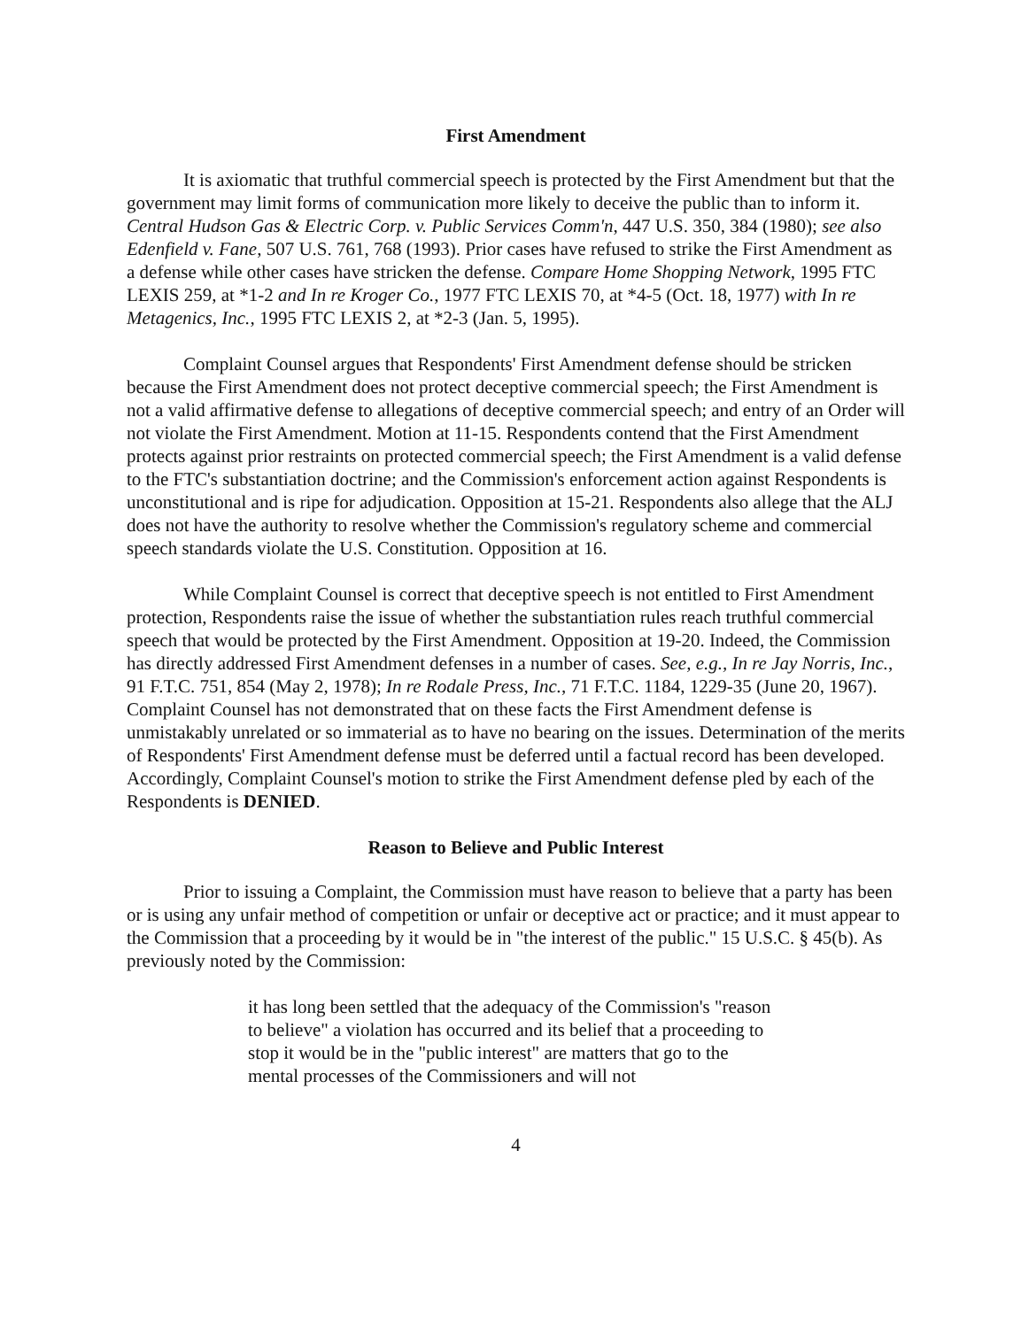First Amendment
It is axiomatic that truthful commercial speech is protected by the First Amendment but that the government may limit forms of communication more likely to deceive the public than to inform it. Central Hudson Gas & Electric Corp. v. Public Services Comm'n, 447 U.S. 350, 384 (1980); see also Edenfield v. Fane, 507 U.S. 761, 768 (1993). Prior cases have refused to strike the First Amendment as a defense while other cases have stricken the defense. Compare Home Shopping Network, 1995 FTC LEXIS 259, at *1-2 and In re Kroger Co., 1977 FTC LEXIS 70, at *4-5 (Oct. 18, 1977) with In re Metagenics, Inc., 1995 FTC LEXIS 2, at *2-3 (Jan. 5, 1995).
Complaint Counsel argues that Respondents' First Amendment defense should be stricken because the First Amendment does not protect deceptive commercial speech; the First Amendment is not a valid affirmative defense to allegations of deceptive commercial speech; and entry of an Order will not violate the First Amendment. Motion at 11-15. Respondents contend that the First Amendment protects against prior restraints on protected commercial speech; the First Amendment is a valid defense to the FTC's substantiation doctrine; and the Commission's enforcement action against Respondents is unconstitutional and is ripe for adjudication. Opposition at 15-21. Respondents also allege that the ALJ does not have the authority to resolve whether the Commission's regulatory scheme and commercial speech standards violate the U.S. Constitution. Opposition at 16.
While Complaint Counsel is correct that deceptive speech is not entitled to First Amendment protection, Respondents raise the issue of whether the substantiation rules reach truthful commercial speech that would be protected by the First Amendment. Opposition at 19-20. Indeed, the Commission has directly addressed First Amendment defenses in a number of cases. See, e.g., In re Jay Norris, Inc., 91 F.T.C. 751, 854 (May 2, 1978); In re Rodale Press, Inc., 71 F.T.C. 1184, 1229-35 (June 20, 1967). Complaint Counsel has not demonstrated that on these facts the First Amendment defense is unmistakably unrelated or so immaterial as to have no bearing on the issues. Determination of the merits of Respondents' First Amendment defense must be deferred until a factual record has been developed. Accordingly, Complaint Counsel's motion to strike the First Amendment defense pled by each of the Respondents is DENIED.
Reason to Believe and Public Interest
Prior to issuing a Complaint, the Commission must have reason to believe that a party has been or is using any unfair method of competition or unfair or deceptive act or practice; and it must appear to the Commission that a proceeding by it would be in "the interest of the public." 15 U.S.C. § 45(b). As previously noted by the Commission:
it has long been settled that the adequacy of the Commission's "reason to believe" a violation has occurred and its belief that a proceeding to stop it would be in the "public interest" are matters that go to the mental processes of the Commissioners and will not
4